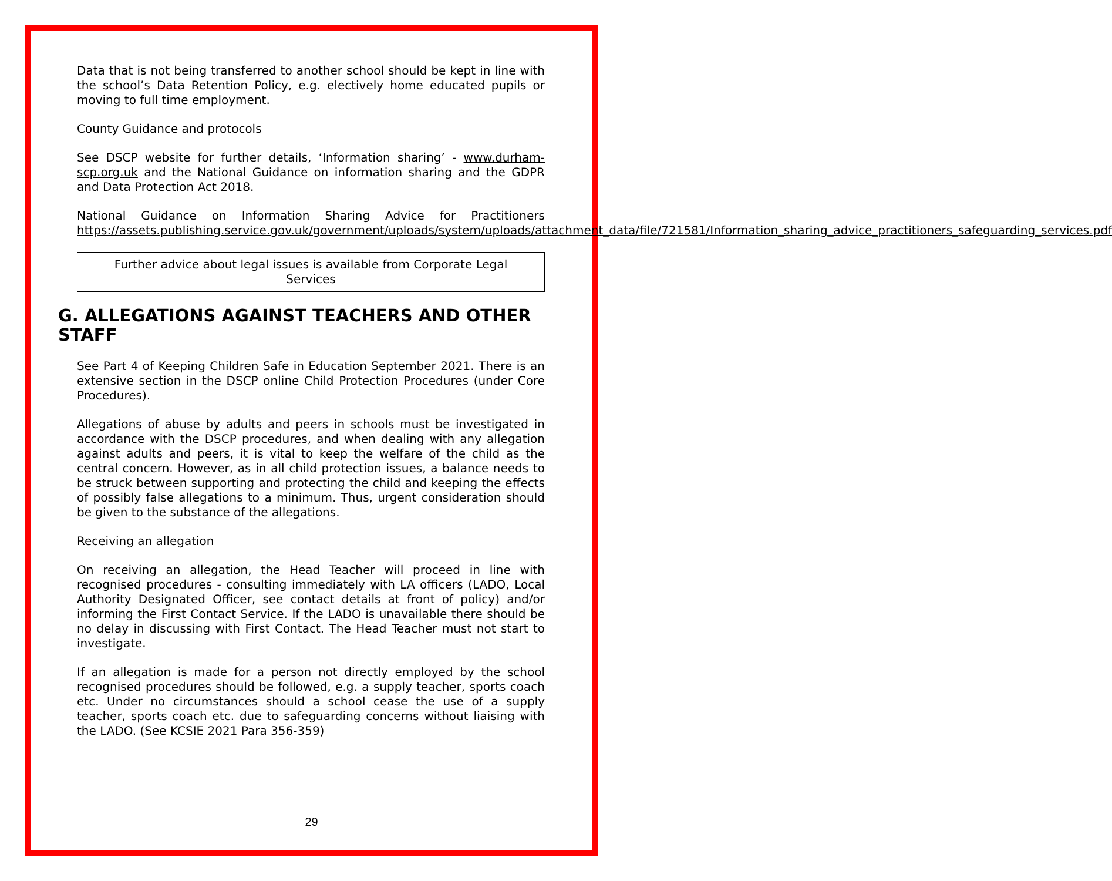Data that is not being transferred to another school should be kept in line with the school’s Data Retention Policy, e.g. electively home educated pupils or moving to full time employment.
County Guidance and protocols
See DSCP website for further details, ‘Information sharing’ - www.durham-scp.org.uk and the National Guidance on information sharing and the GDPR and Data Protection Act 2018.
National Guidance on Information Sharing Advice for Practitioners https://assets.publishing.service.gov.uk/government/uploads/system/uploads/attachment_data/file/721581/Information_sharing_advice_practitioners_safeguarding_services.pdf
Further advice about legal issues is available from Corporate Legal Services
G. ALLEGATIONS AGAINST TEACHERS AND OTHER STAFF
See Part 4 of Keeping Children Safe in Education September 2021. There is an extensive section in the DSCP online Child Protection Procedures (under Core Procedures).
Allegations of abuse by adults and peers in schools must be investigated in accordance with the DSCP procedures, and when dealing with any allegation against adults and peers, it is vital to keep the welfare of the child as the central concern. However, as in all child protection issues, a balance needs to be struck between supporting and protecting the child and keeping the effects of possibly false allegations to a minimum. Thus, urgent consideration should be given to the substance of the allegations.
Receiving an allegation
On receiving an allegation, the Head Teacher will proceed in line with recognised procedures - consulting immediately with LA officers (LADO, Local Authority Designated Officer, see contact details at front of policy) and/or informing the First Contact Service. If the LADO is unavailable there should be no delay in discussing with First Contact. The Head Teacher must not start to investigate.
If an allegation is made for a person not directly employed by the school recognised procedures should be followed, e.g. a supply teacher, sports coach etc. Under no circumstances should a school cease the use of a supply teacher, sports coach etc. due to safeguarding concerns without liaising with the LADO. (See KCSIE 2021 Para 356-359)
29